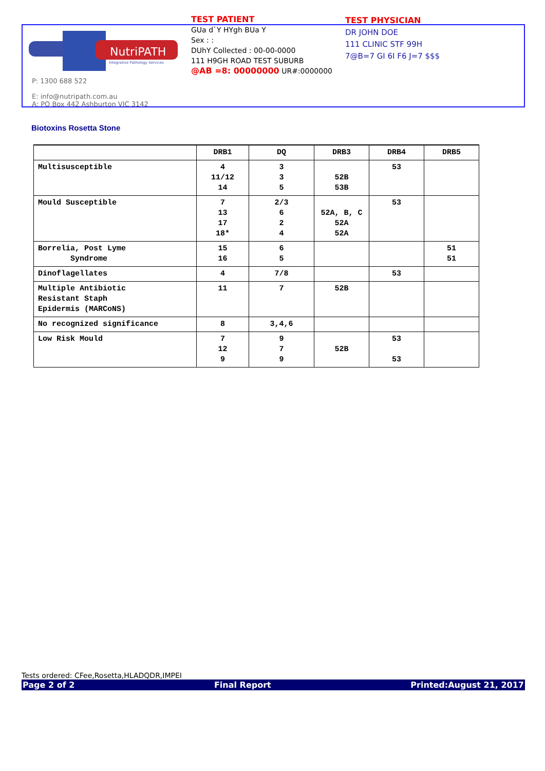NutriPATH
Integrative Pathology Services
P: 1300 688 522
E: info@nutripath.com.au
A: PO Box 442 Ashburton VIC 3142
TEST PATIENT
GUa d`Y HYgh BUa Y
Sex : :
DUhY Collected : 00-00-0000
111 H9GH ROAD TEST SUBURB
@AB =8: 00000000 UR#:0000000
TEST PHYSICIAN
DR JOHN DOE
111 CLINIC STF 99H
7@B=7 GI 6I F6 J=7 $$$
Biotoxins Rosetta Stone
| | DRB1 | DQ | DRB3 | DRB4 | DRB5 |
| --- | --- | --- | --- | --- | --- |
| Multisusceptible | 4 11/12 14 | 3 3 5 | 52B 53B | 53 | |
| Mould Susceptible | 7 13 17 18* | 2/3 6 2 4 | 52A, B, C 52A 52A | 53 | |
| Borrelia, Post Lyme Syndrome | 15 16 | 6 5 | | | 51 51 |
| Dinoflagellates | 4 | 7/8 | | 53 | |
| Multiple Antibiotic Resistant Staph Epidermis (MARCoNS) | 11 | 7 | 52B | | |
| No recognized significance | 8 | 3,4,6 | | | |
| Low Risk Mould | 7 12 9 | 9 7 9 | 52B | 53 53 | |
Tests ordered: CFee,Rosetta,HLADQDR,IMPEI
Page 2 of 2 Final Report Printed:August 21, 2017